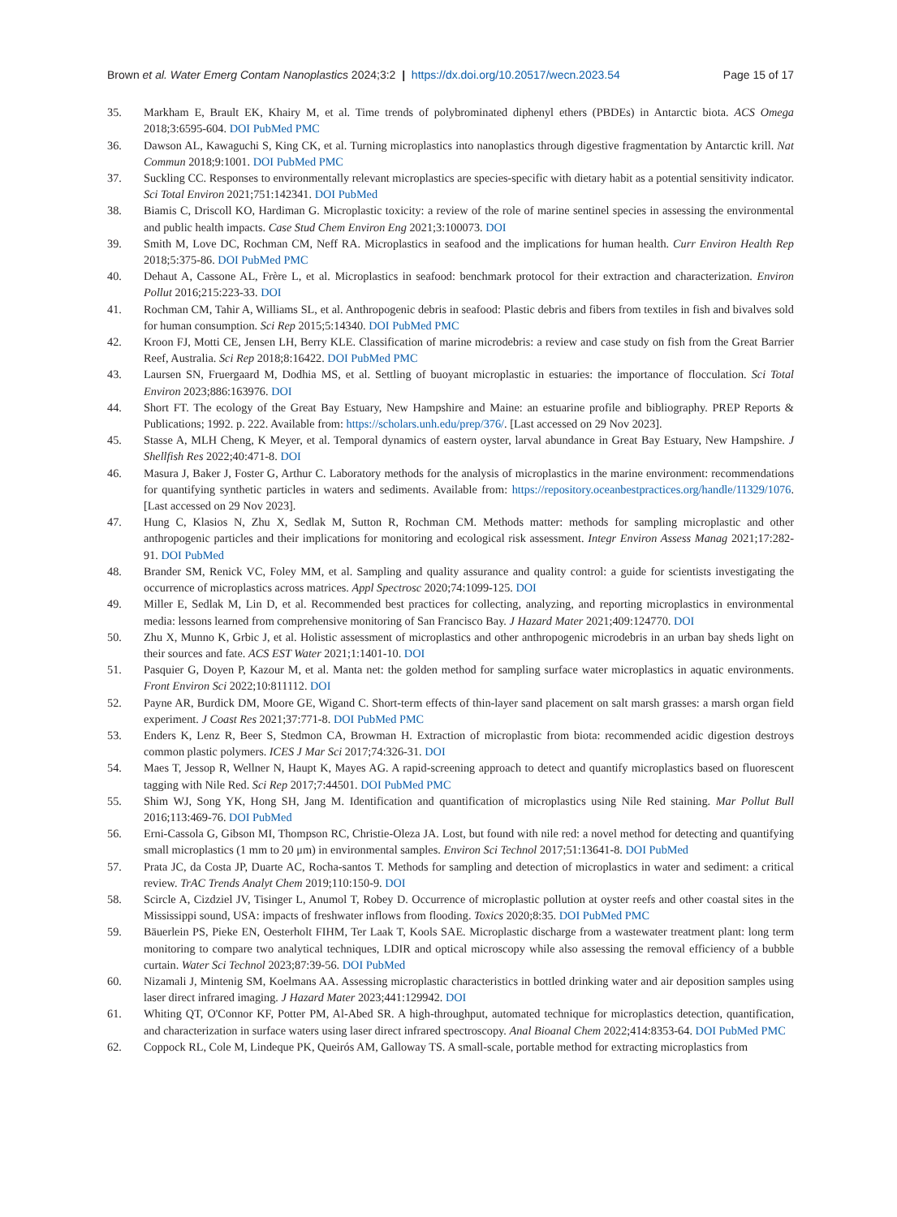Brown et al. Water Emerg Contam Nanoplastics 2024;3:2 | https://dx.doi.org/10.20517/wecn.2023.54 Page 15 of 17
35. Markham E, Brault EK, Khairy M, et al. Time trends of polybrominated diphenyl ethers (PBDEs) in Antarctic biota. ACS Omega 2018;3:6595-604. DOI PubMed PMC
36. Dawson AL, Kawaguchi S, King CK, et al. Turning microplastics into nanoplastics through digestive fragmentation by Antarctic krill. Nat Commun 2018;9:1001. DOI PubMed PMC
37. Suckling CC. Responses to environmentally relevant microplastics are species-specific with dietary habit as a potential sensitivity indicator. Sci Total Environ 2021;751:142341. DOI PubMed
38. Biamis C, Driscoll KO, Hardiman G. Microplastic toxicity: a review of the role of marine sentinel species in assessing the environmental and public health impacts. Case Stud Chem Environ Eng 2021;3:100073. DOI
39. Smith M, Love DC, Rochman CM, Neff RA. Microplastics in seafood and the implications for human health. Curr Environ Health Rep 2018;5:375-86. DOI PubMed PMC
40. Dehaut A, Cassone AL, Frère L, et al. Microplastics in seafood: benchmark protocol for their extraction and characterization. Environ Pollut 2016;215:223-33. DOI
41. Rochman CM, Tahir A, Williams SL, et al. Anthropogenic debris in seafood: Plastic debris and fibers from textiles in fish and bivalves sold for human consumption. Sci Rep 2015;5:14340. DOI PubMed PMC
42. Kroon FJ, Motti CE, Jensen LH, Berry KLE. Classification of marine microdebris: a review and case study on fish from the Great Barrier Reef, Australia. Sci Rep 2018;8:16422. DOI PubMed PMC
43. Laursen SN, Fruergaard M, Dodhia MS, et al. Settling of buoyant microplastic in estuaries: the importance of flocculation. Sci Total Environ 2023;886:163976. DOI
44. Short FT. The ecology of the Great Bay Estuary, New Hampshire and Maine: an estuarine profile and bibliography. PREP Reports & Publications; 1992. p. 222. Available from: https://scholars.unh.edu/prep/376/. [Last accessed on 29 Nov 2023].
45. Stasse A, MLH Cheng, K Meyer, et al. Temporal dynamics of eastern oyster, larval abundance in Great Bay Estuary, New Hampshire. J Shellfish Res 2022;40:471-8. DOI
46. Masura J, Baker J, Foster G, Arthur C. Laboratory methods for the analysis of microplastics in the marine environment: recommendations for quantifying synthetic particles in waters and sediments. Available from: https://repository.oceanbestpractices.org/handle/11329/1076. [Last accessed on 29 Nov 2023].
47. Hung C, Klasios N, Zhu X, Sedlak M, Sutton R, Rochman CM. Methods matter: methods for sampling microplastic and other anthropogenic particles and their implications for monitoring and ecological risk assessment. Integr Environ Assess Manag 2021;17:282-91. DOI PubMed
48. Brander SM, Renick VC, Foley MM, et al. Sampling and quality assurance and quality control: a guide for scientists investigating the occurrence of microplastics across matrices. Appl Spectrosc 2020;74:1099-125. DOI
49. Miller E, Sedlak M, Lin D, et al. Recommended best practices for collecting, analyzing, and reporting microplastics in environmental media: lessons learned from comprehensive monitoring of San Francisco Bay. J Hazard Mater 2021;409:124770. DOI
50. Zhu X, Munno K, Grbic J, et al. Holistic assessment of microplastics and other anthropogenic microdebris in an urban bay sheds light on their sources and fate. ACS EST Water 2021;1:1401-10. DOI
51. Pasquier G, Doyen P, Kazour M, et al. Manta net: the golden method for sampling surface water microplastics in aquatic environments. Front Environ Sci 2022;10:811112. DOI
52. Payne AR, Burdick DM, Moore GE, Wigand C. Short-term effects of thin-layer sand placement on salt marsh grasses: a marsh organ field experiment. J Coast Res 2021;37:771-8. DOI PubMed PMC
53. Enders K, Lenz R, Beer S, Stedmon CA, Browman H. Extraction of microplastic from biota: recommended acidic digestion destroys common plastic polymers. ICES J Mar Sci 2017;74:326-31. DOI
54. Maes T, Jessop R, Wellner N, Haupt K, Mayes AG. A rapid-screening approach to detect and quantify microplastics based on fluorescent tagging with Nile Red. Sci Rep 2017;7:44501. DOI PubMed PMC
55. Shim WJ, Song YK, Hong SH, Jang M. Identification and quantification of microplastics using Nile Red staining. Mar Pollut Bull 2016;113:469-76. DOI PubMed
56. Erni-Cassola G, Gibson MI, Thompson RC, Christie-Oleza JA. Lost, but found with nile red: a novel method for detecting and quantifying small microplastics (1 mm to 20 μm) in environmental samples. Environ Sci Technol 2017;51:13641-8. DOI PubMed
57. Prata JC, da Costa JP, Duarte AC, Rocha-santos T. Methods for sampling and detection of microplastics in water and sediment: a critical review. TrAC Trends Analyt Chem 2019;110:150-9. DOI
58. Scircle A, Cizdziel JV, Tisinger L, Anumol T, Robey D. Occurrence of microplastic pollution at oyster reefs and other coastal sites in the Mississippi sound, USA: impacts of freshwater inflows from flooding. Toxics 2020;8:35. DOI PubMed PMC
59. Bäuerlein PS, Pieke EN, Oesterholt FIHM, Ter Laak T, Kools SAE. Microplastic discharge from a wastewater treatment plant: long term monitoring to compare two analytical techniques, LDIR and optical microscopy while also assessing the removal efficiency of a bubble curtain. Water Sci Technol 2023;87:39-56. DOI PubMed
60. Nizamali J, Mintenig SM, Koelmans AA. Assessing microplastic characteristics in bottled drinking water and air deposition samples using laser direct infrared imaging. J Hazard Mater 2023;441:129942. DOI
61. Whiting QT, O'Connor KF, Potter PM, Al-Abed SR. A high-throughput, automated technique for microplastics detection, quantification, and characterization in surface waters using laser direct infrared spectroscopy. Anal Bioanal Chem 2022;414:8353-64. DOI PubMed PMC
62. Coppock RL, Cole M, Lindeque PK, Queirós AM, Galloway TS. A small-scale, portable method for extracting microplastics from